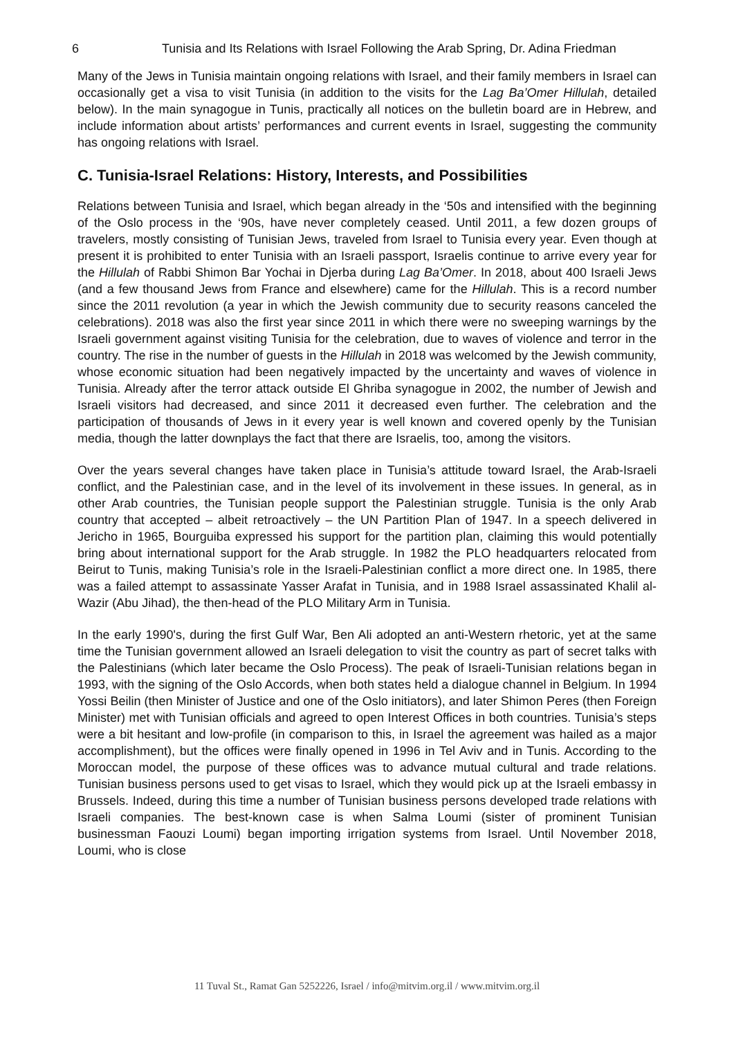6 Tunisia and Its Relations with Israel Following the Arab Spring, Dr. Adina Friedman
Many of the Jews in Tunisia maintain ongoing relations with Israel, and their family members in Israel can occasionally get a visa to visit Tunisia (in addition to the visits for the Lag Ba’Omer Hillulah, detailed below). In the main synagogue in Tunis, practically all notices on the bulletin board are in Hebrew, and include information about artists’ performances and current events in Israel, suggesting the community has ongoing relations with Israel.
C. Tunisia-Israel Relations: History, Interests, and Possibilities
Relations between Tunisia and Israel, which began already in the ‘50s and intensified with the beginning of the Oslo process in the ‘90s, have never completely ceased. Until 2011, a few dozen groups of travelers, mostly consisting of Tunisian Jews, traveled from Israel to Tunisia every year. Even though at present it is prohibited to enter Tunisia with an Israeli passport, Israelis continue to arrive every year for the Hillulah of Rabbi Shimon Bar Yochai in Djerba during Lag Ba’Omer. In 2018, about 400 Israeli Jews (and a few thousand Jews from France and elsewhere) came for the Hillulah. This is a record number since the 2011 revolution (a year in which the Jewish community due to security reasons canceled the celebrations). 2018 was also the first year since 2011 in which there were no sweeping warnings by the Israeli government against visiting Tunisia for the celebration, due to waves of violence and terror in the country. The rise in the number of guests in the Hillulah in 2018 was welcomed by the Jewish community, whose economic situation had been negatively impacted by the uncertainty and waves of violence in Tunisia. Already after the terror attack outside El Ghriba synagogue in 2002, the number of Jewish and Israeli visitors had decreased, and since 2011 it decreased even further. The celebration and the participation of thousands of Jews in it every year is well known and covered openly by the Tunisian media, though the latter downplays the fact that there are Israelis, too, among the visitors.
Over the years several changes have taken place in Tunisia’s attitude toward Israel, the Arab-Israeli conflict, and the Palestinian case, and in the level of its involvement in these issues. In general, as in other Arab countries, the Tunisian people support the Palestinian struggle. Tunisia is the only Arab country that accepted – albeit retroactively – the UN Partition Plan of 1947. In a speech delivered in Jericho in 1965, Bourguiba expressed his support for the partition plan, claiming this would potentially bring about international support for the Arab struggle. In 1982 the PLO headquarters relocated from Beirut to Tunis, making Tunisia’s role in the Israeli-Palestinian conflict a more direct one. In 1985, there was a failed attempt to assassinate Yasser Arafat in Tunisia, and in 1988 Israel assassinated Khalil al-Wazir (Abu Jihad), the then-head of the PLO Military Arm in Tunisia.
In the early 1990's, during the first Gulf War, Ben Ali adopted an anti-Western rhetoric, yet at the same time the Tunisian government allowed an Israeli delegation to visit the country as part of secret talks with the Palestinians (which later became the Oslo Process). The peak of Israeli-Tunisian relations began in 1993, with the signing of the Oslo Accords, when both states held a dialogue channel in Belgium. In 1994 Yossi Beilin (then Minister of Justice and one of the Oslo initiators), and later Shimon Peres (then Foreign Minister) met with Tunisian officials and agreed to open Interest Offices in both countries. Tunisia’s steps were a bit hesitant and low-profile (in comparison to this, in Israel the agreement was hailed as a major accomplishment), but the offices were finally opened in 1996 in Tel Aviv and in Tunis. According to the Moroccan model, the purpose of these offices was to advance mutual cultural and trade relations. Tunisian business persons used to get visas to Israel, which they would pick up at the Israeli embassy in Brussels. Indeed, during this time a number of Tunisian business persons developed trade relations with Israeli companies. The best-known case is when Salma Loumi (sister of prominent Tunisian businessman Faouzi Loumi) began importing irrigation systems from Israel. Until November 2018, Loumi, who is close
11 Tuval St., Ramat Gan 5252226, Israel / info@mitvim.org.il / www.mitvim.org.il